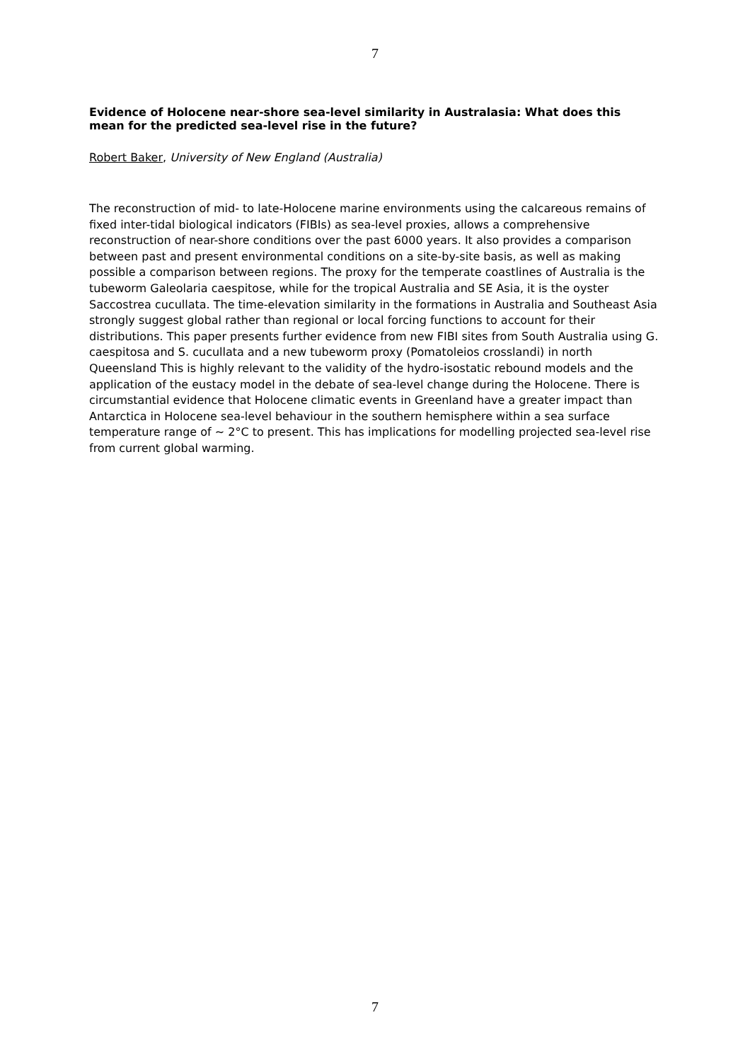7
Evidence of Holocene near-shore sea-level similarity in Australasia: What does this mean for the predicted sea-level rise in the future?
Robert Baker, University of New England (Australia)
The reconstruction of mid- to late-Holocene marine environments using the calcareous remains of fixed inter-tidal biological indicators (FIBIs) as sea-level proxies, allows a comprehensive reconstruction of near-shore conditions over the past 6000 years. It also provides a comparison between past and present environmental conditions on a site-by-site basis, as well as making possible a comparison between regions. The proxy for the temperate coastlines of Australia is the tubeworm Galeolaria caespitose, while for the tropical Australia and SE Asia, it is the oyster Saccostrea cucullata. The time-elevation similarity in the formations in Australia and Southeast Asia strongly suggest global rather than regional or local forcing functions to account for their distributions. This paper presents further evidence from new FIBI sites from South Australia using G. caespitosa and S. cucullata and a new tubeworm proxy (Pomatoleios crosslandi) in north Queensland This is highly relevant to the validity of the hydro-isostatic rebound models and the application of the eustacy model in the debate of sea-level change during the Holocene. There is circumstantial evidence that Holocene climatic events in Greenland have a greater impact than Antarctica in Holocene sea-level behaviour in the southern hemisphere within a sea surface temperature range of ~ 2°C to present. This has implications for modelling projected sea-level rise from current global warming.
7